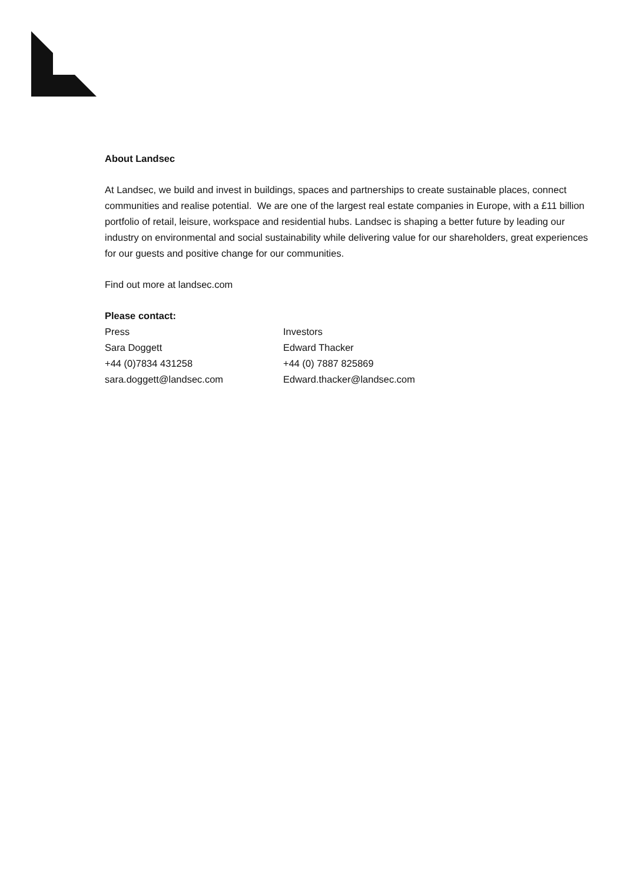About Landsec
At Landsec, we build and invest in buildings, spaces and partnerships to create sustainable places, connect communities and realise potential. We are one of the largest real estate companies in Europe, with a £11 billion portfolio of retail, leisure, workspace and residential hubs. Landsec is shaping a better future by leading our industry on environmental and social sustainability while delivering value for our shareholders, great experiences for our guests and positive change for our communities.
Find out more at landsec.com
Please contact:
Press
Sara Doggett
+44 (0)7834 431258
sara.doggett@landsec.com
Investors
Edward Thacker
+44 (0) 7887 825869
Edward.thacker@landsec.com